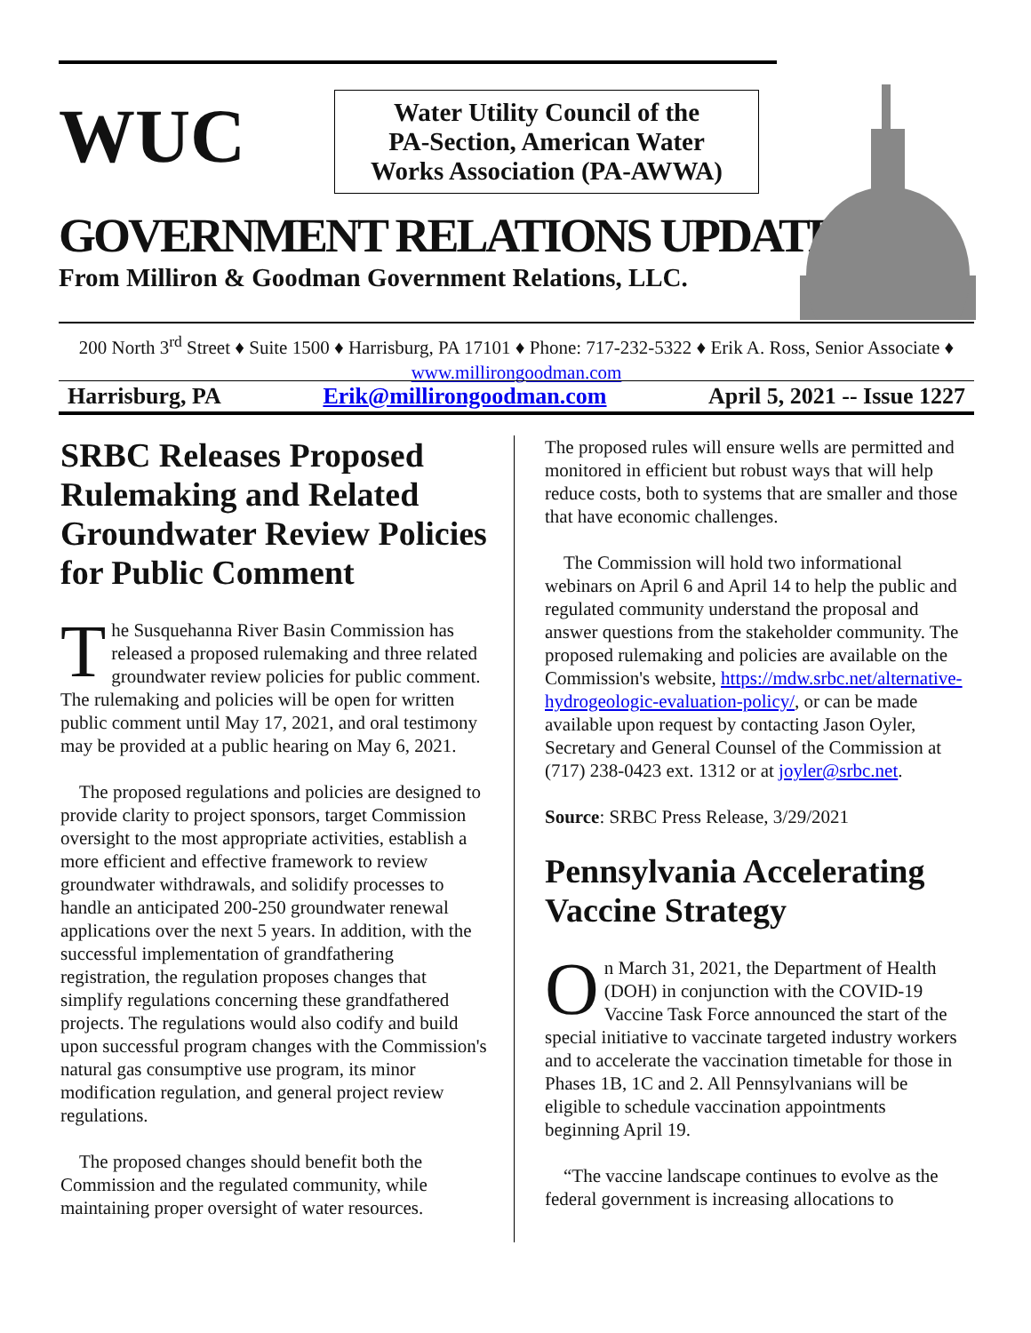WUC
Water Utility Council of the
PA-Section, American Water
Works Association (PA-AWWA)
GOVERNMENT RELATIONS UPDATE
From Milliron & Goodman Government Relations, LLC.
200 North 3<sup>rd</sup> Street ♦ Suite 1500 ♦ Harrisburg, PA 17101 ♦ Phone: 717-232-5322 ♦ Erik A. Ross, Senior Associate ♦ www.millirongoodman.com
Harrisburg, PA Erik@millirongoodman.com April 5, 2021 -- Issue 1227
SRBC Releases Proposed Rulemaking and Related Groundwater Review Policies for Public Comment
The Susquehanna River Basin Commission has released a proposed rulemaking and three related groundwater review policies for public comment. The rulemaking and policies will be open for written public comment until May 17, 2021, and oral testimony may be provided at a public hearing on May 6, 2021.
The proposed regulations and policies are designed to provide clarity to project sponsors, target Commission oversight to the most appropriate activities, establish a more efficient and effective framework to review groundwater withdrawals, and solidify processes to handle an anticipated 200-250 groundwater renewal applications over the next 5 years. In addition, with the successful implementation of grandfathering registration, the regulation proposes changes that simplify regulations concerning these grandfathered projects. The regulations would also codify and build upon successful program changes with the Commission's natural gas consumptive use program, its minor modification regulation, and general project review regulations.
The proposed changes should benefit both the Commission and the regulated community, while maintaining proper oversight of water resources.
The proposed rules will ensure wells are permitted and monitored in efficient but robust ways that will help reduce costs, both to systems that are smaller and those that have economic challenges.
The Commission will hold two informational webinars on April 6 and April 14 to help the public and regulated community understand the proposal and answer questions from the stakeholder community. The proposed rulemaking and policies are available on the Commission's website, https://mdw.srbc.net/alternative-hydrogeologic-evaluation-policy/, or can be made available upon request by contacting Jason Oyler, Secretary and General Counsel of the Commission at (717) 238-0423 ext. 1312 or at joyler@srbc.net.
Source: SRBC Press Release, 3/29/2021
Pennsylvania Accelerating Vaccine Strategy
On March 31, 2021, the Department of Health (DOH) in conjunction with the COVID-19 Vaccine Task Force announced the start of the special initiative to vaccinate targeted industry workers and to accelerate the vaccination timetable for those in Phases 1B, 1C and 2. All Pennsylvanians will be eligible to schedule vaccination appointments beginning April 19.
“The vaccine landscape continues to evolve as the federal government is increasing allocations to